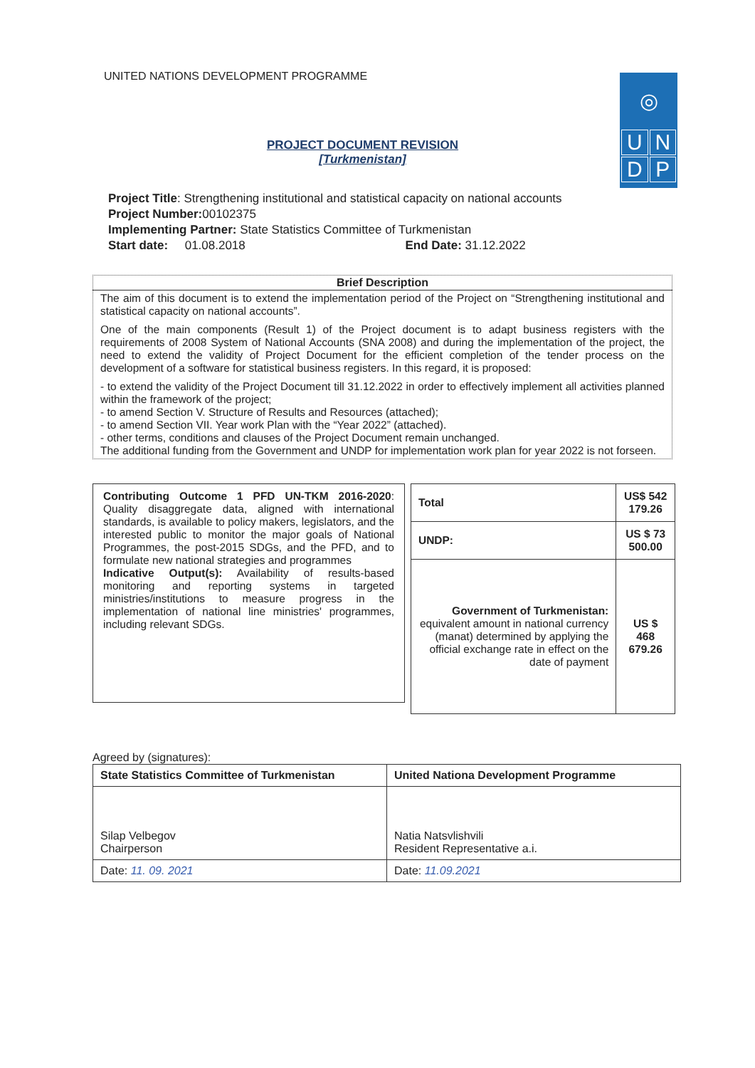UNITED NATIONS DEVELOPMENT PROGRAMME
◎
U
N
D
P
PROJECT DOCUMENT REVISION
[Turkmenistan]
Project Title: Strengthening institutional and statistical capacity on national accounts
Project Number: 00102375
Implementing Partner: State Statistics Committee of Turkmenistan
Start date: 01.08.2018 End Date: 31.12.2022
| Brief Description |
| --- |
| The aim of this document is to extend the implementation period of the Project on “Strengthening institutional and statistical capacity on national accounts”. One of the main components (Result 1) of the Project document is to adapt business registers with the requirements of 2008 System of National Accounts (SNA 2008) and during the implementation of the project, the need to extend the validity of Project Document for the efficient completion of the tender process on the development of a software for statistical business registers. In this regard, it is proposed: - to extend the validity of the Project Document till 31.12.2022 in order to effectively implement all activities planned within the framework of the project; - to amend Section V. Structure of Results and Resources (attached); - to amend Section VII. Year work Plan with the “Year 2022” (attached). - other terms, conditions and clauses of the Project Document remain unchanged. The additional funding from the Government and UNDP for implementation work plan for year 2022 is not forseen. |
Contributing Outcome 1 PFD UN-TKM 2016-2020: Quality disaggregate data, aligned with international standards, is available to policy makers, legislators, and the interested public to monitor the major goals of National Programmes, the post-2015 SDGs, and the PFD, and to formulate new national strategies and programmes
Indicative Output(s): Availability of results-based monitoring and reporting systems in targeted ministries/institutions to measure progress in the implementation of national line ministries' programmes, including relevant SDGs.
| Total | US$ 542 179.26 |
| UNDP: | US $ 73 500.00 |
| Government of Turkmenistan: equivalent amount in national currency (manat) determined by applying the official exchange rate in effect on the date of payment | US $ 468 679.26 |
Agreed by (signatures):
| State Statistics Committee of Turkmenistan | United Nationa Development Programme |
| Silap Velbegov Chairperson | Natia Natsvlishvili Resident Representative a.i. |
| Date: 11. 09. 2021 | Date: 11.09.2021 |